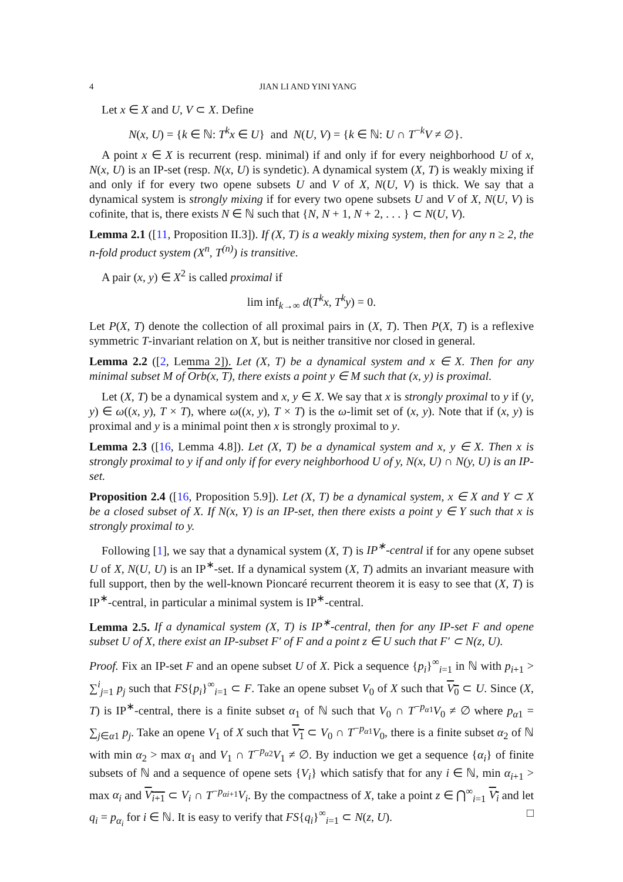4 JIAN LI AND YINI YANG
Let x ∈ X and U, V ⊂ X. Define
N(x, U) = {k ∈ ℕ: T<sup>k</sup>x ∈ U} and N(U, V) = {k ∈ ℕ: U ∩ T<sup>−k</sup>V ≠ ∅}.
A point x ∈ X is recurrent (resp. minimal) if and only if for every neighborhood U of x, N(x, U) is an IP-set (resp. N(x, U) is syndetic). A dynamical system (X, T) is weakly mixing if and only if for every two opene subsets U and V of X, N(U, V) is thick. We say that a dynamical system is strongly mixing if for every two opene subsets U and V of X, N(U, V) is cofinite, that is, there exists N ∈ ℕ such that {N, N + 1, N + 2, . . . } ⊂ N(U, V).
Lemma 2.1 ([11, Proposition II.3]). If (X, T) is a weakly mixing system, then for any n ≥ 2, the n-fold product system (X<sup>n</sup>, T<sup>(n)</sup>) is transitive.
A pair (x, y) ∈ X<sup>2</sup> is called proximal if
lim inf<sub>k→∞</sub> d(T<sup>k</sup>x, T<sup>k</sup>y) = 0.
Let P(X, T) denote the collection of all proximal pairs in (X, T). Then P(X, T) is a reflexive symmetric T-invariant relation on X, but is neither transitive nor closed in general.
Lemma 2.2 ([2, Lemma 2]). Let (X, T) be a dynamical system and x ∈ X. Then for any minimal subset M of Orb(x, T), there exists a point y ∈ M such that (x, y) is proximal.
Let (X, T) be a dynamical system and x, y ∈ X. We say that x is strongly proximal to y if (y, y) ∈ ω((x, y), T × T), where ω((x, y), T × T) is the ω-limit set of (x, y). Note that if (x, y) is proximal and y is a minimal point then x is strongly proximal to y.
Lemma 2.3 ([16, Lemma 4.8]). Let (X, T) be a dynamical system and x, y ∈ X. Then x is strongly proximal to y if and only if for every neighborhood U of y, N(x, U) ∩ N(y, U) is an IP-set.
Proposition 2.4 ([16, Proposition 5.9]). Let (X, T) be a dynamical system, x ∈ X and Y ⊂ X be a closed subset of X. If N(x, Y) is an IP-set, then there exists a point y ∈ Y such that x is strongly proximal to y.
Following [1], we say that a dynamical system (X, T) is IP<sup>∗</sup>-central if for any opene subset U of X, N(U, U) is an IP<sup>∗</sup>-set. If a dynamical system (X, T) admits an invariant measure with full support, then by the well-known Pioncaré recurrent theorem it is easy to see that (X, T) is IP<sup>∗</sup>-central, in particular a minimal system is IP<sup>∗</sup>-central.
Lemma 2.5. If a dynamical system (X, T) is IP<sup>∗</sup>-central, then for any IP-set F and opene subset U of X, there exist an IP-subset F′ of F and a point z ∈ U such that F′ ⊂ N(z, U).
Proof. Fix an IP-set F and an opene subset U of X. Pick a sequence {p<sub>i</sub>}<sup>∞</sup><sub>i=1</sub> in ℕ with p<sub>i+1</sub> > ∑<sup>i</sup><sub>j=1</sub> p<sub>j</sub> such that FS{p<sub>i</sub>}<sup>∞</sup><sub>i=1</sub> ⊂ F. Take an opene subset V<sub>0</sub> of X such that V<sub>0</sub> ⊂ U. Since (X, T) is IP<sup>∗</sup>-central, there is a finite subset α<sub>1</sub> of ℕ such that V<sub>0</sub> ∩ T<sup>−p<sub>α1</sub></sup>V<sub>0</sub> ≠ ∅ where p<sub>α1</sub> = ∑<sub>j∈α1</sub> p<sub>j</sub>. Take an opene V<sub>1</sub> of X such that V<sub>1</sub> ⊂ V<sub>0</sub> ∩ T<sup>−p<sub>α1</sub></sup>V<sub>0</sub>, there is a finite subset α<sub>2</sub> of ℕ with min α<sub>2</sub> > max α<sub>1</sub> and V<sub>1</sub> ∩ T<sup>−p<sub>α2</sub></sup>V<sub>1</sub> ≠ ∅. By induction we get a sequence {α<sub>i</sub>} of finite subsets of ℕ and a sequence of opene sets {V<sub>i</sub>} which satisfy that for any i ∈ ℕ, min α<sub>i+1</sub> > max α<sub>i</sub> and V<sub>i+1</sub> ⊂ V<sub>i</sub> ∩ T<sup>−p<sub>αi+1</sub></sup>V<sub>i</sub>. By the compactness of X, take a point z ∈ ⋂<sup>∞</sup><sub>i=1</sub> V<sub>i</sub> and let q<sub>i</sub> = p<sub>α<sub>i</sub></sub> for i ∈ ℕ. It is easy to verify that FS{q<sub>i</sub>}<sup>∞</sup><sub>i=1</sub> ⊂ N(z, U). □